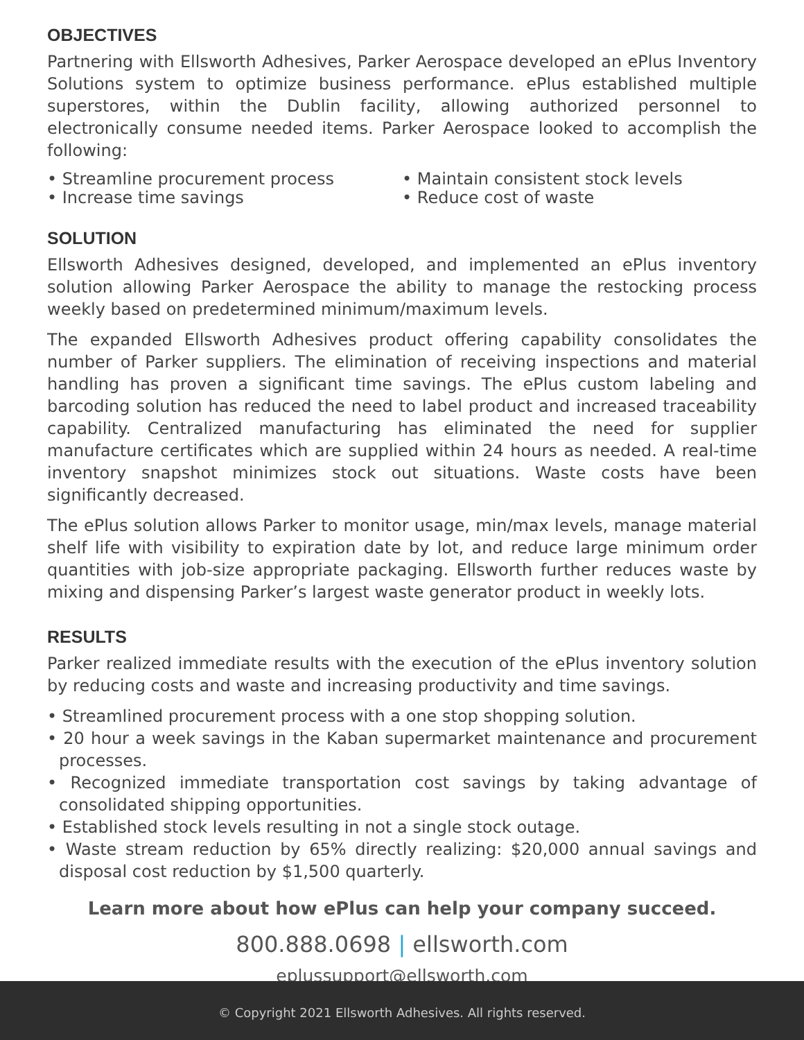OBJECTIVES
Partnering with Ellsworth Adhesives, Parker Aerospace developed an ePlus Inventory Solutions system to optimize business performance. ePlus established multiple superstores, within the Dublin facility, allowing authorized personnel to electronically consume needed items. Parker Aerospace looked to accomplish the following:
• Streamline procurement process
• Increase time savings
• Maintain consistent stock levels
• Reduce cost of waste
SOLUTION
Ellsworth Adhesives designed, developed, and implemented an ePlus inventory solution allowing Parker Aerospace the ability to manage the restocking process weekly based on predetermined minimum/maximum levels.
The expanded Ellsworth Adhesives product offering capability consolidates the number of Parker suppliers. The elimination of receiving inspections and material handling has proven a significant time savings. The ePlus custom labeling and barcoding solution has reduced the need to label product and increased traceability capability. Centralized manufacturing has eliminated the need for supplier manufacture certificates which are supplied within 24 hours as needed. A real-time inventory snapshot minimizes stock out situations. Waste costs have been significantly decreased.
The ePlus solution allows Parker to monitor usage, min/max levels, manage material shelf life with visibility to expiration date by lot, and reduce large minimum order quantities with job-size appropriate packaging. Ellsworth further reduces waste by mixing and dispensing Parker’s largest waste generator product in weekly lots.
RESULTS
Parker realized immediate results with the execution of the ePlus inventory solution by reducing costs and waste and increasing productivity and time savings.
• Streamlined procurement process with a one stop shopping solution.
• 20 hour a week savings in the Kaban supermarket maintenance and procurement processes.
• Recognized immediate transportation cost savings by taking advantage of consolidated shipping opportunities.
• Established stock levels resulting in not a single stock outage.
• Waste stream reduction by 65% directly realizing: $20,000 annual savings and disposal cost reduction by $1,500 quarterly.
Learn more about how ePlus can help your company succeed.
800.888.0698 | ellsworth.com
eplussupport@ellsworth.com
© Copyright 2021 Ellsworth Adhesives. All rights reserved.